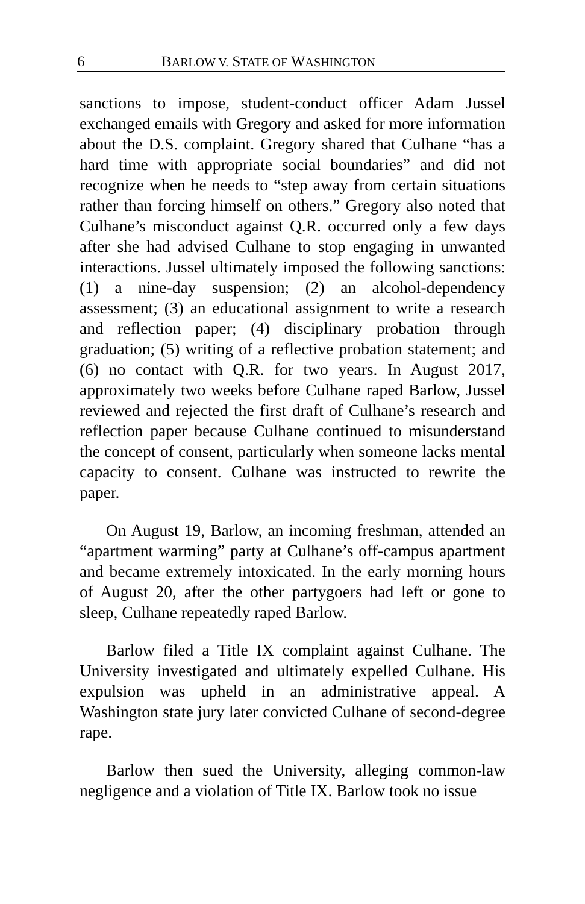6 BARLOW V. STATE OF WASHINGTON
sanctions to impose, student-conduct officer Adam Jussel exchanged emails with Gregory and asked for more information about the D.S. complaint. Gregory shared that Culhane “has a hard time with appropriate social boundaries” and did not recognize when he needs to “step away from certain situations rather than forcing himself on others.” Gregory also noted that Culhane’s misconduct against Q.R. occurred only a few days after she had advised Culhane to stop engaging in unwanted interactions. Jussel ultimately imposed the following sanctions: (1) a nine-day suspension; (2) an alcohol-dependency assessment; (3) an educational assignment to write a research and reflection paper; (4) disciplinary probation through graduation; (5) writing of a reflective probation statement; and (6) no contact with Q.R. for two years. In August 2017, approximately two weeks before Culhane raped Barlow, Jussel reviewed and rejected the first draft of Culhane’s research and reflection paper because Culhane continued to misunderstand the concept of consent, particularly when someone lacks mental capacity to consent. Culhane was instructed to rewrite the paper.
On August 19, Barlow, an incoming freshman, attended an “apartment warming” party at Culhane’s off-campus apartment and became extremely intoxicated. In the early morning hours of August 20, after the other partygoers had left or gone to sleep, Culhane repeatedly raped Barlow.
Barlow filed a Title IX complaint against Culhane. The University investigated and ultimately expelled Culhane. His expulsion was upheld in an administrative appeal. A Washington state jury later convicted Culhane of second-degree rape.
Barlow then sued the University, alleging common-law negligence and a violation of Title IX. Barlow took no issue